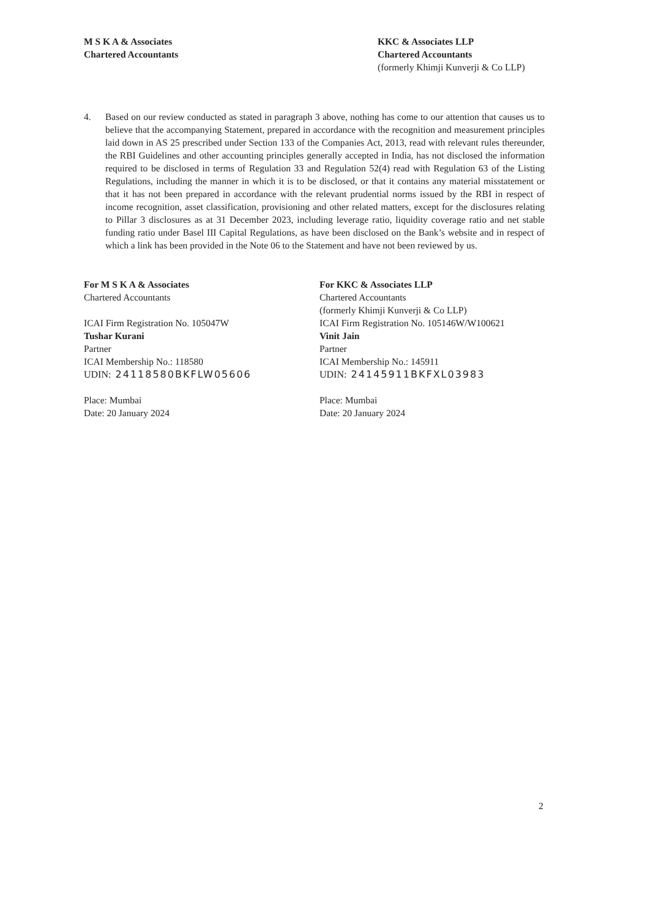M S K A & Associates
Chartered Accountants
KKC & Associates LLP
Chartered Accountants
(formerly Khimji Kunverji & Co LLP)
4. Based on our review conducted as stated in paragraph 3 above, nothing has come to our attention that causes us to believe that the accompanying Statement, prepared in accordance with the recognition and measurement principles laid down in AS 25 prescribed under Section 133 of the Companies Act, 2013, read with relevant rules thereunder, the RBI Guidelines and other accounting principles generally accepted in India, has not disclosed the information required to be disclosed in terms of Regulation 33 and Regulation 52(4) read with Regulation 63 of the Listing Regulations, including the manner in which it is to be disclosed, or that it contains any material misstatement or that it has not been prepared in accordance with the relevant prudential norms issued by the RBI in respect of income recognition, asset classification, provisioning and other related matters, except for the disclosures relating to Pillar 3 disclosures as at 31 December 2023, including leverage ratio, liquidity coverage ratio and net stable funding ratio under Basel III Capital Regulations, as have been disclosed on the Bank’s website and in respect of which a link has been provided in the Note 06 to the Statement and have not been reviewed by us.
For M S K A & Associates
Chartered Accountants
ICAI Firm Registration No. 105047W
Tushar Kurani
Partner
ICAI Membership No.: 118580
UDIN: 24118580BKFLW05606
Place: Mumbai
Date: 20 January 2024
For KKC & Associates LLP
Chartered Accountants
(formerly Khimji Kunverji & Co LLP)
ICAI Firm Registration No. 105146W/W100621
Vinit Jain
Partner
ICAI Membership No.: 145911
UDIN: 24145911BKFXL03983
Place: Mumbai
Date: 20 January 2024
2